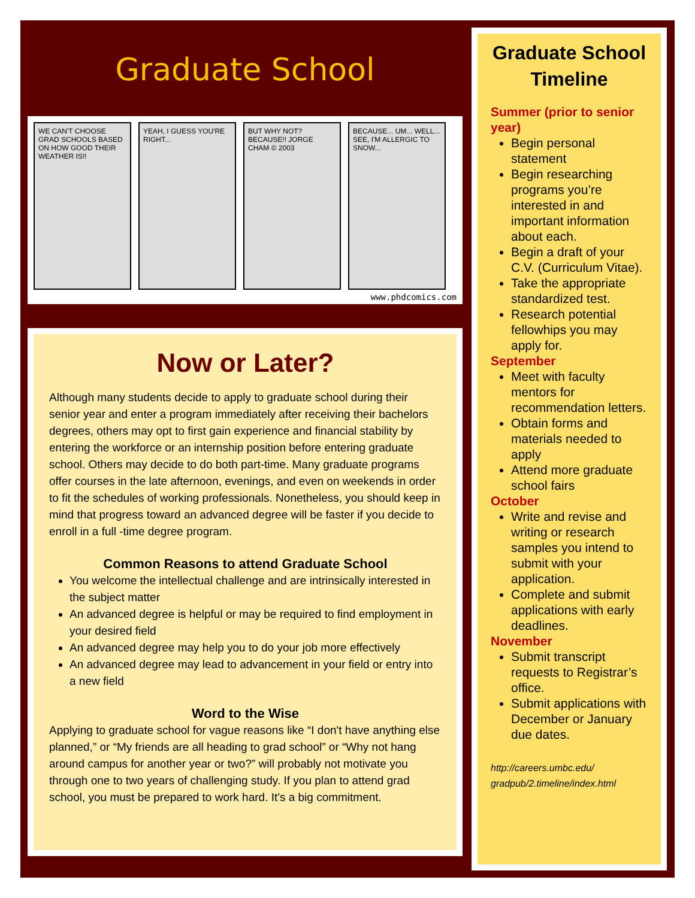Graduate School
WE CAN'T CHOOSE GRAD SCHOOLS BASED ON HOW GOOD THEIR WEATHER IS!!
YEAH, I GUESS YOU'RE RIGHT...
BUT WHY NOT? BECAUSE!! JORGE CHAM © 2003
BECAUSE... UM... WELL... SEE, I'M ALLERGIC TO SNOW...
www.phdcomics.com
Now or Later?
Although many students decide to apply to graduate school during their senior year and enter a program immediately after receiving their bachelors degrees, others may opt to first gain experience and financial stability by entering the workforce or an internship position before entering graduate school. Others may decide to do both part-time. Many graduate programs offer courses in the late afternoon, evenings, and even on weekends in order to fit the schedules of working professionals. Nonetheless, you should keep in mind that progress toward an advanced degree will be faster if you decide to enroll in a full -time degree program.
Common Reasons to attend Graduate School
You welcome the intellectual challenge and are intrinsically interested in the subject matter
An advanced degree is helpful or may be required to find employment in your desired field
An advanced degree may help you to do your job more effectively
An advanced degree may lead to advancement in your field or entry into a new field
Word to the Wise
Applying to graduate school for vague reasons like “I don't have anything else planned,” or “My friends are all heading to grad school” or “Why not hang around campus for another year or two?” will probably not motivate you through one to two years of challenging study. If you plan to attend grad school, you must be prepared to work hard. It's a big commitment.
Graduate School Timeline
Summer (prior to senior year)
Begin personal statement
Begin researching programs you’re interested in and important information about each.
Begin a draft of your C.V. (Curriculum Vitae).
Take the appropriate standardized test.
Research potential fellowhips you may apply for.
September
Meet with faculty mentors for recommendation letters.
Obtain forms and materials needed to apply
Attend more graduate school fairs
October
Write and revise and writing or research samples you intend to submit with your application.
Complete and submit applications with early deadlines.
November
Submit transcript requests to Registrar’s office.
Submit applications with December or January due dates.
http://careers.umbc.edu/ gradpub/2.timeline/index.html